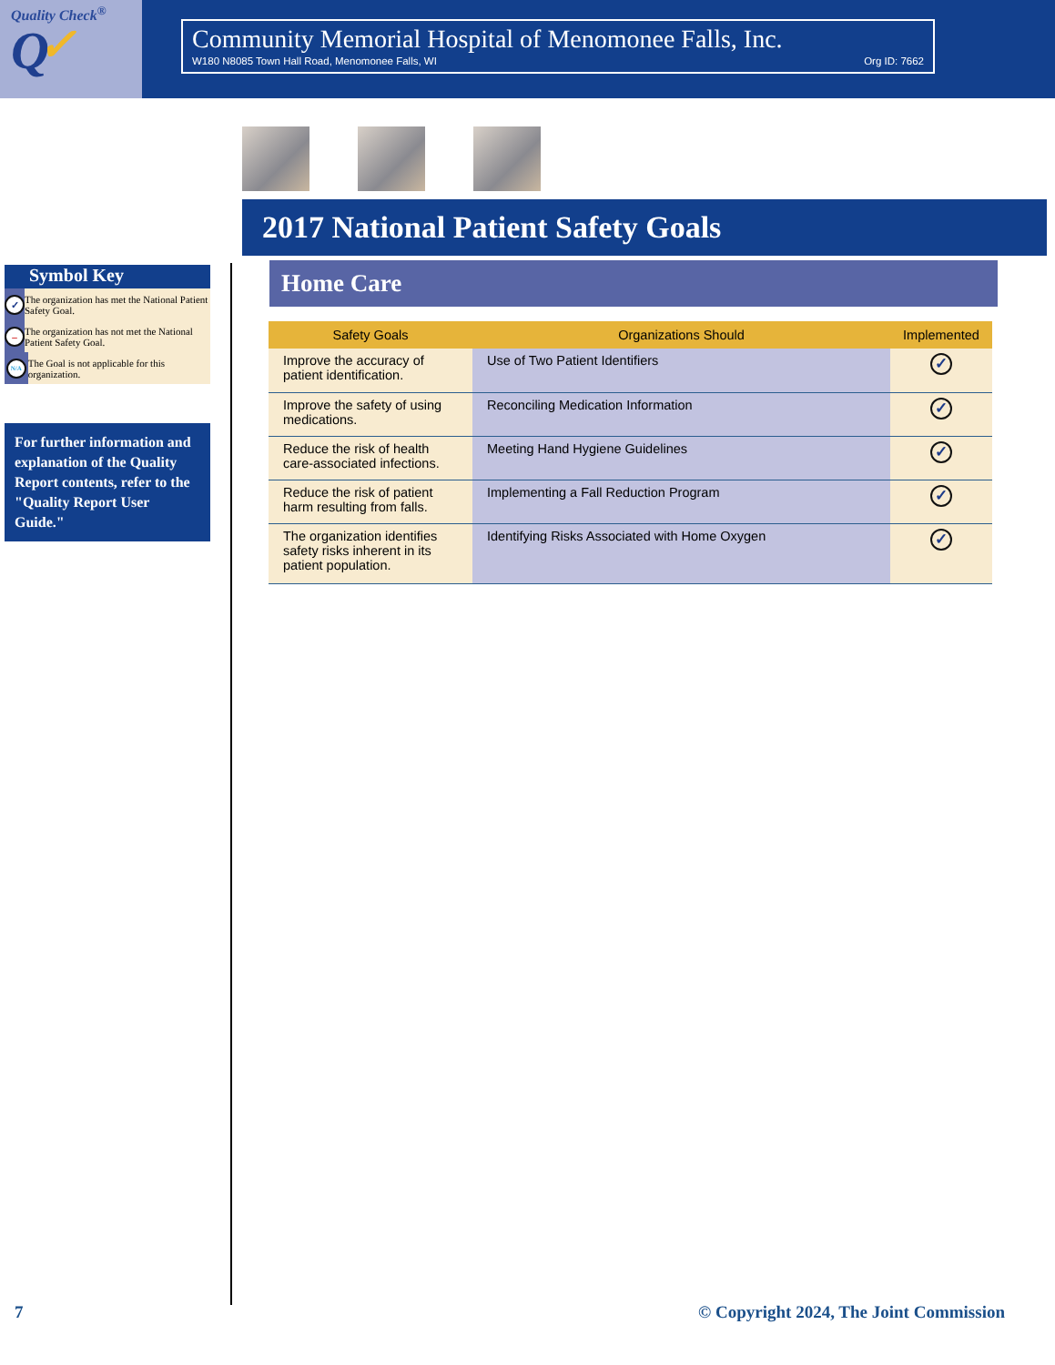Quality Check<sup>®</sup>
Q ✓
Community Memorial Hospital of Menomonee Falls, Inc.
W180 N8085 Town Hall Road, Menomonee Falls, WI Org ID: 7662
Symbol Key
✓
The organization has met the National Patient Safety Goal.
–
The organization has not met the National Patient Safety Goal.
N/A
The Goal is not applicable for this organization.
For further information and explanation of the Quality Report contents, refer to the "Quality Report User Guide."
2017 National Patient Safety Goals
Home Care
| Safety Goals | Organizations Should | Implemented |
| --- | --- | --- |
| Improve the accuracy of patient identification. | Use of Two Patient Identifiers | ✓ |
| Improve the safety of using medications. | Reconciling Medication Information | ✓ |
| Reduce the risk of health care-associated infections. | Meeting Hand Hygiene Guidelines | ✓ |
| Reduce the risk of patient harm resulting from falls. | Implementing a Fall Reduction Program | ✓ |
| The organization identifies safety risks inherent in its patient population. | Identifying Risks Associated with Home Oxygen | ✓ |
7 © Copyright 2024, The Joint Commission